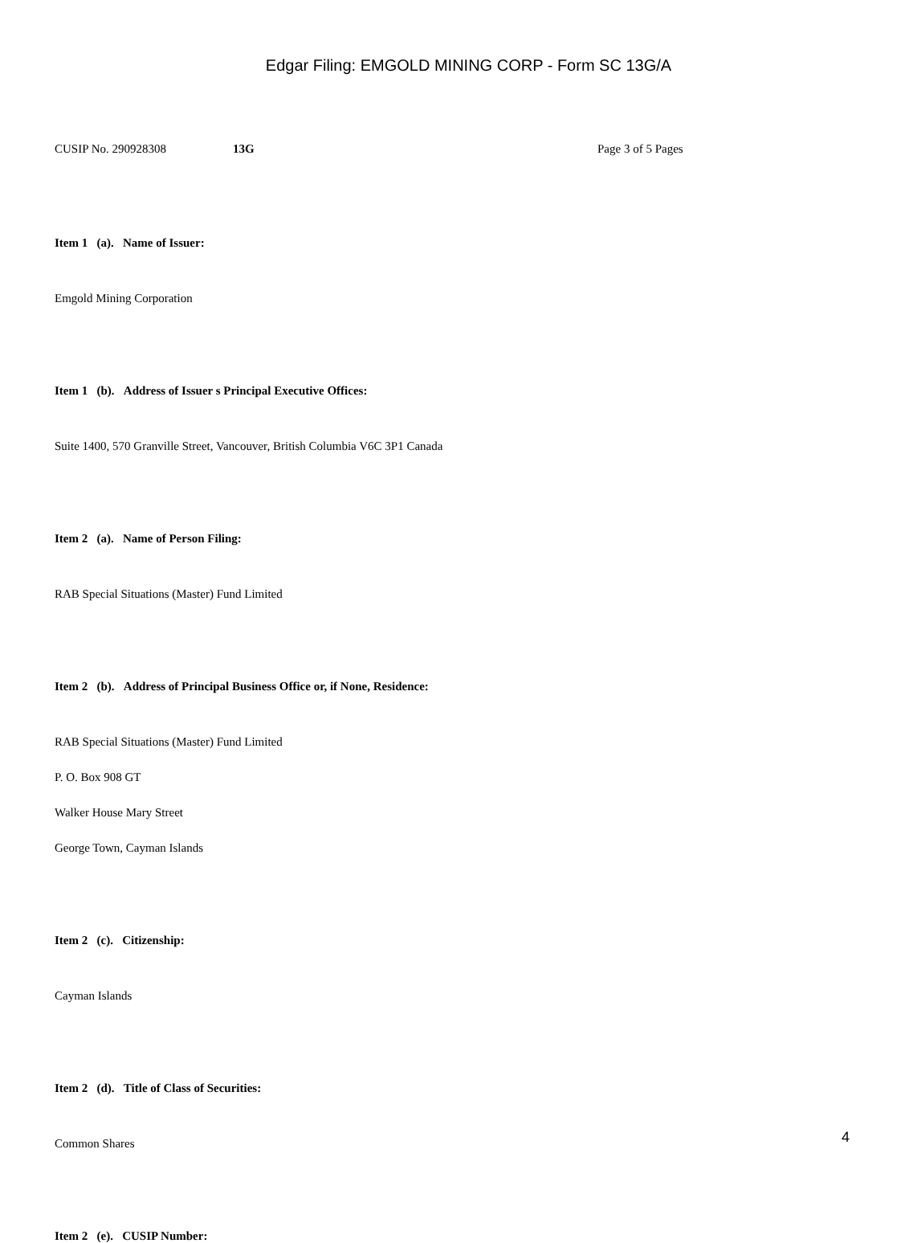Edgar Filing: EMGOLD MINING CORP - Form SC 13G/A
CUSIP No. 290928308 13G Page 3 of 5 Pages
Item 1 (a). Name of Issuer:
Emgold Mining Corporation
Item 1 (b). Address of Issuer s Principal Executive Offices:
Suite 1400, 570 Granville Street, Vancouver, British Columbia V6C 3P1 Canada
Item 2 (a). Name of Person Filing:
RAB Special Situations (Master) Fund Limited
Item 2 (b). Address of Principal Business Office or, if None, Residence:
RAB Special Situations (Master) Fund Limited
P. O. Box 908 GT
Walker House Mary Street
George Town, Cayman Islands
Item 2 (c). Citizenship:
Cayman Islands
Item 2 (d). Title of Class of Securities:
Common Shares
Item 2 (e). CUSIP Number:
4